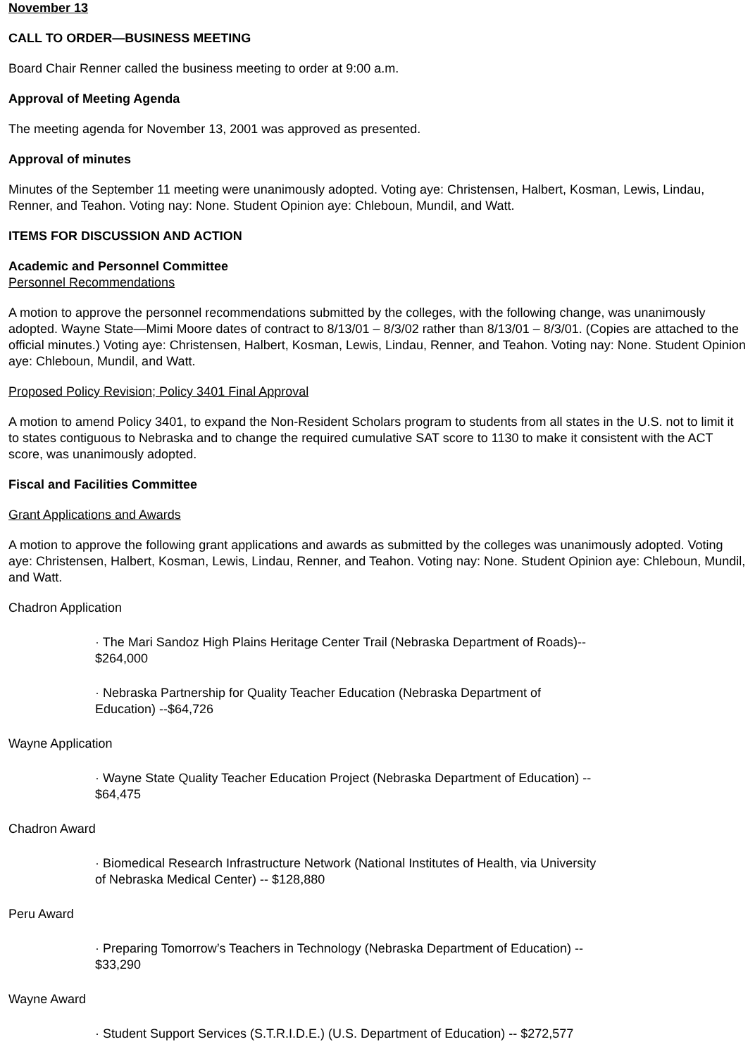November 13
CALL TO ORDER—BUSINESS MEETING
Board Chair Renner called the business meeting to order at 9:00 a.m.
Approval of Meeting Agenda
The meeting agenda for November 13, 2001 was approved as presented.
Approval of minutes
Minutes of the September 11 meeting were unanimously adopted. Voting aye: Christensen, Halbert, Kosman, Lewis, Lindau, Renner, and Teahon. Voting nay: None. Student Opinion aye: Chleboun, Mundil, and Watt.
ITEMS FOR DISCUSSION AND ACTION
Academic and Personnel Committee
Personnel Recommendations
A motion to approve the personnel recommendations submitted by the colleges, with the following change, was unanimously adopted. Wayne State—Mimi Moore dates of contract to 8/13/01 – 8/3/02 rather than 8/13/01 – 8/3/01. (Copies are attached to the official minutes.) Voting aye: Christensen, Halbert, Kosman, Lewis, Lindau, Renner, and Teahon. Voting nay: None. Student Opinion aye: Chleboun, Mundil, and Watt.
Proposed Policy Revision; Policy 3401 Final Approval
A motion to amend Policy 3401, to expand the Non-Resident Scholars program to students from all states in the U.S. not to limit it to states contiguous to Nebraska and to change the required cumulative SAT score to 1130 to make it consistent with the ACT score, was unanimously adopted.
Fiscal and Facilities Committee
Grant Applications and Awards
A motion to approve the following grant applications and awards as submitted by the colleges was unanimously adopted. Voting aye: Christensen, Halbert, Kosman, Lewis, Lindau, Renner, and Teahon. Voting nay: None. Student Opinion aye: Chleboun, Mundil, and Watt.
Chadron Application
· The Mari Sandoz High Plains Heritage Center Trail (Nebraska Department of Roads)--
$264,000
· Nebraska Partnership for Quality Teacher Education (Nebraska Department of
Education) --$64,726
Wayne Application
· Wayne State Quality Teacher Education Project (Nebraska Department of Education) --
$64,475
Chadron Award
· Biomedical Research Infrastructure Network (National Institutes of Health, via University
of Nebraska Medical Center) -- $128,880
Peru Award
· Preparing Tomorrow’s Teachers in Technology (Nebraska Department of Education) --
$33,290
Wayne Award
· Student Support Services (S.T.R.I.D.E.) (U.S. Department of Education) -- $272,577